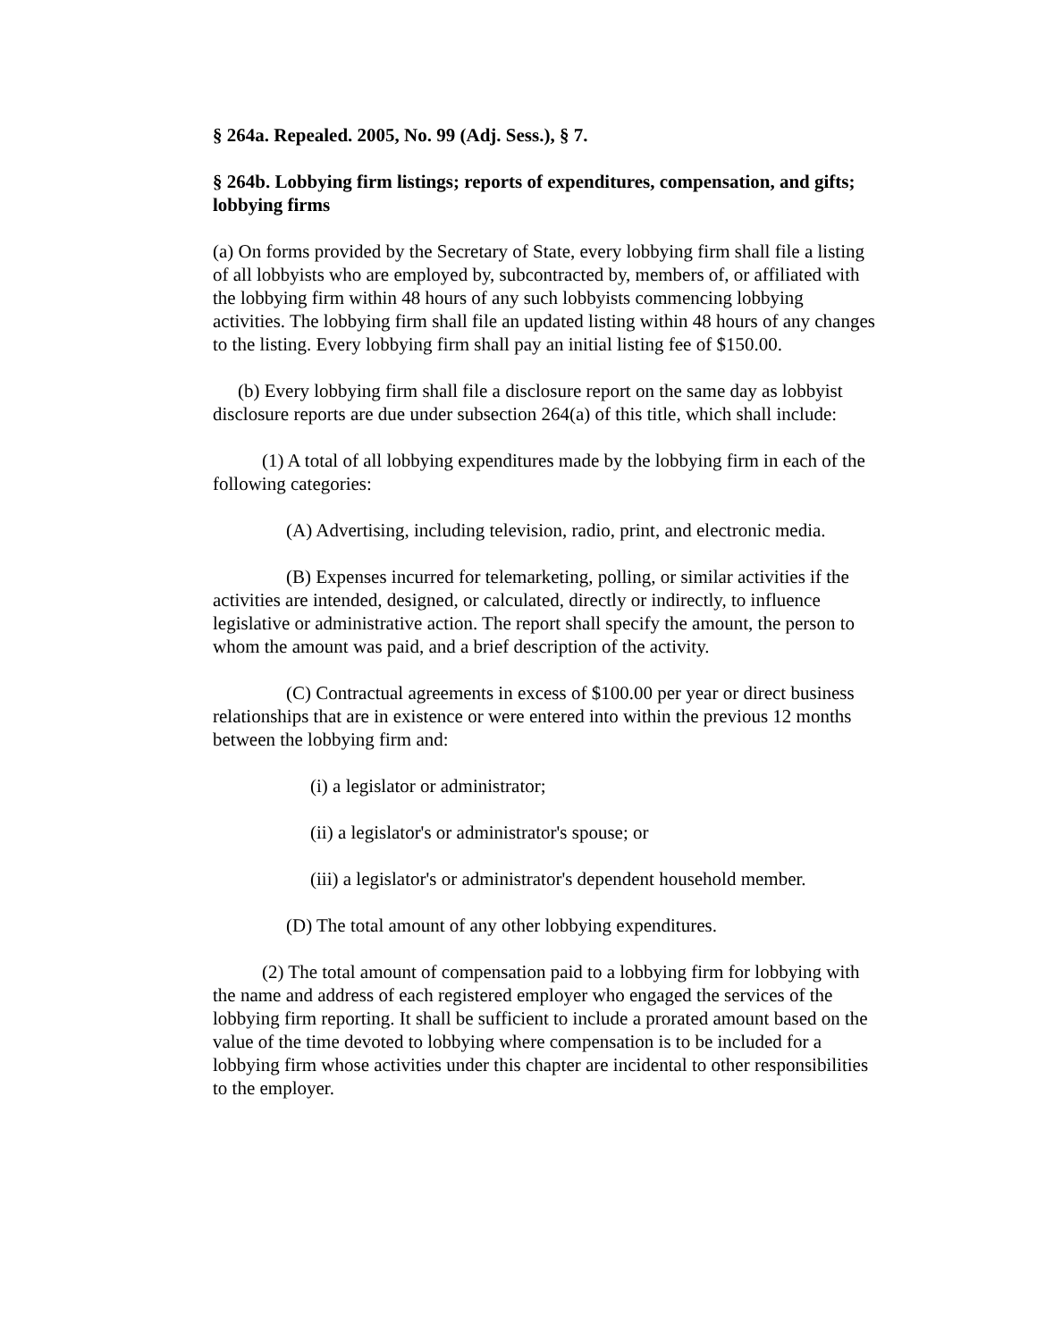§ 264a. Repealed. 2005, No. 99 (Adj. Sess.), § 7.
§ 264b. Lobbying firm listings; reports of expenditures, compensation, and gifts; lobbying firms
(a) On forms provided by the Secretary of State, every lobbying firm shall file a listing of all lobbyists who are employed by, subcontracted by, members of, or affiliated with the lobbying firm within 48 hours of any such lobbyists commencing lobbying activities. The lobbying firm shall file an updated listing within 48 hours of any changes to the listing. Every lobbying firm shall pay an initial listing fee of $150.00.
(b) Every lobbying firm shall file a disclosure report on the same day as lobbyist disclosure reports are due under subsection 264(a) of this title, which shall include:
(1) A total of all lobbying expenditures made by the lobbying firm in each of the following categories:
(A) Advertising, including television, radio, print, and electronic media.
(B) Expenses incurred for telemarketing, polling, or similar activities if the activities are intended, designed, or calculated, directly or indirectly, to influence legislative or administrative action. The report shall specify the amount, the person to whom the amount was paid, and a brief description of the activity.
(C) Contractual agreements in excess of $100.00 per year or direct business relationships that are in existence or were entered into within the previous 12 months between the lobbying firm and:
(i) a legislator or administrator;
(ii) a legislator's or administrator's spouse; or
(iii) a legislator's or administrator's dependent household member.
(D) The total amount of any other lobbying expenditures.
(2) The total amount of compensation paid to a lobbying firm for lobbying with the name and address of each registered employer who engaged the services of the lobbying firm reporting. It shall be sufficient to include a prorated amount based on the value of the time devoted to lobbying where compensation is to be included for a lobbying firm whose activities under this chapter are incidental to other responsibilities to the employer.